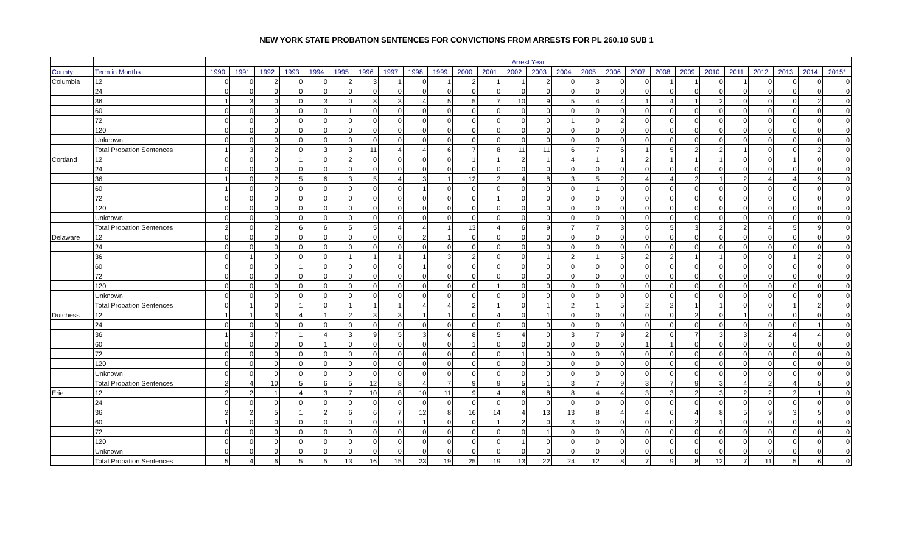NEW YORK STATE PROBATION SENTENCES FOR CONVICTIONS FROM ARRESTS FOR PL 260.10 SUB 1
| | | Arrest Year | | | | | | | | | | | | | | | | | | | | | | | | | |
| --- | --- | --- | --- | --- | --- | --- | --- | --- | --- | --- | --- | --- | --- | --- | --- | --- | --- | --- | --- | --- | --- | --- | --- | --- | --- | --- | --- |
| County | Term in Months | 1990 | 1991 | 1992 | 1993 | 1994 | 1995 | 1996 | 1997 | 1998 | 1999 | 2000 | 2001 | 2002 | 2003 | 2004 | 2005 | 2006 | 2007 | 2008 | 2009 | 2010 | 2011 | 2012 | 2013 | 2014 | 2015* |
| Columbia | 12 | 0 | 0 | 2 | 0 | 0 | 2 | 3 | 1 | 0 | 1 | 2 | 1 | 1 | 2 | 0 | 3 | 0 | 0 | 1 | 1 | 0 | 1 | 0 | 0 | 0 | 0 |
| | 24 | 0 | 0 | 0 | 0 | 0 | 0 | 0 | 0 | 0 | 0 | 0 | 0 | 0 | 0 | 0 | 0 | 0 | 0 | 0 | 0 | 0 | 0 | 0 | 0 | 0 | 0 |
| | 36 | 1 | 3 | 0 | 0 | 3 | 0 | 8 | 3 | 4 | 5 | 5 | 7 | 10 | 9 | 5 | 4 | 4 | 1 | 4 | 1 | 2 | 0 | 0 | 0 | 2 | 0 |
| | 60 | 0 | 0 | 0 | 0 | 0 | 1 | 0 | 0 | 0 | 0 | 0 | 0 | 0 | 0 | 0 | 0 | 0 | 0 | 0 | 0 | 0 | 0 | 0 | 0 | 0 | 0 |
| | 72 | 0 | 0 | 0 | 0 | 0 | 0 | 0 | 0 | 0 | 0 | 0 | 0 | 0 | 0 | 1 | 0 | 2 | 0 | 0 | 0 | 0 | 0 | 0 | 0 | 0 | 0 |
| | 120 | 0 | 0 | 0 | 0 | 0 | 0 | 0 | 0 | 0 | 0 | 0 | 0 | 0 | 0 | 0 | 0 | 0 | 0 | 0 | 0 | 0 | 0 | 0 | 0 | 0 | 0 |
| | Unknown | 0 | 0 | 0 | 0 | 0 | 0 | 0 | 0 | 0 | 0 | 0 | 0 | 0 | 0 | 0 | 0 | 0 | 0 | 0 | 0 | 0 | 0 | 0 | 0 | 0 | 0 |
| | Total Probation Sentences | 1 | 3 | 2 | 0 | 3 | 3 | 11 | 4 | 4 | 6 | 7 | 8 | 11 | 11 | 6 | 7 | 6 | 1 | 5 | 2 | 2 | 1 | 0 | 0 | 2 | 0 |
| Cortland | 12 | 0 | 0 | 0 | 1 | 0 | 2 | 0 | 0 | 0 | 0 | 1 | 1 | 2 | 1 | 4 | 1 | 1 | 2 | 1 | 1 | 1 | 0 | 0 | 1 | 0 | 0 |
| | 24 | 0 | 0 | 0 | 0 | 0 | 0 | 0 | 0 | 0 | 0 | 0 | 0 | 0 | 0 | 0 | 0 | 0 | 0 | 0 | 0 | 0 | 0 | 0 | 0 | 0 | 0 |
| | 36 | 1 | 0 | 2 | 5 | 6 | 3 | 5 | 4 | 3 | 1 | 12 | 2 | 4 | 8 | 3 | 5 | 2 | 4 | 4 | 2 | 1 | 2 | 4 | 4 | 9 | 0 |
| | 60 | 1 | 0 | 0 | 0 | 0 | 0 | 0 | 0 | 1 | 0 | 0 | 0 | 0 | 0 | 0 | 1 | 0 | 0 | 0 | 0 | 0 | 0 | 0 | 0 | 0 | 0 |
| | 72 | 0 | 0 | 0 | 0 | 0 | 0 | 0 | 0 | 0 | 0 | 0 | 1 | 0 | 0 | 0 | 0 | 0 | 0 | 0 | 0 | 0 | 0 | 0 | 0 | 0 | 0 |
| | 120 | 0 | 0 | 0 | 0 | 0 | 0 | 0 | 0 | 0 | 0 | 0 | 0 | 0 | 0 | 0 | 0 | 0 | 0 | 0 | 0 | 0 | 0 | 0 | 0 | 0 | 0 |
| | Unknown | 0 | 0 | 0 | 0 | 0 | 0 | 0 | 0 | 0 | 0 | 0 | 0 | 0 | 0 | 0 | 0 | 0 | 0 | 0 | 0 | 0 | 0 | 0 | 0 | 0 | 0 |
| | Total Probation Sentences | 2 | 0 | 2 | 6 | 6 | 5 | 5 | 4 | 4 | 1 | 13 | 4 | 6 | 9 | 7 | 7 | 3 | 6 | 5 | 3 | 2 | 2 | 4 | 5 | 9 | 0 |
| Delaware | 12 | 0 | 0 | 0 | 0 | 0 | 0 | 0 | 0 | 2 | 1 | 0 | 0 | 0 | 0 | 0 | 0 | 0 | 0 | 0 | 0 | 0 | 0 | 0 | 0 | 0 | 0 |
| | 24 | 0 | 0 | 0 | 0 | 0 | 0 | 0 | 0 | 0 | 0 | 0 | 0 | 0 | 0 | 0 | 0 | 0 | 0 | 0 | 0 | 0 | 0 | 0 | 0 | 0 | 0 |
| | 36 | 0 | 1 | 0 | 0 | 0 | 1 | 1 | 1 | 1 | 3 | 2 | 0 | 0 | 1 | 2 | 1 | 5 | 2 | 2 | 1 | 1 | 0 | 0 | 1 | 2 | 0 |
| | 60 | 0 | 0 | 0 | 1 | 0 | 0 | 0 | 0 | 1 | 0 | 0 | 0 | 0 | 0 | 0 | 0 | 0 | 0 | 0 | 0 | 0 | 0 | 0 | 0 | 0 | 0 |
| | 72 | 0 | 0 | 0 | 0 | 0 | 0 | 0 | 0 | 0 | 0 | 0 | 0 | 0 | 0 | 0 | 0 | 0 | 0 | 0 | 0 | 0 | 0 | 0 | 0 | 0 | 0 |
| | 120 | 0 | 0 | 0 | 0 | 0 | 0 | 0 | 0 | 0 | 0 | 0 | 1 | 0 | 0 | 0 | 0 | 0 | 0 | 0 | 0 | 0 | 0 | 0 | 0 | 0 | 0 |
| | Unknown | 0 | 0 | 0 | 0 | 0 | 0 | 0 | 0 | 0 | 0 | 0 | 0 | 0 | 0 | 0 | 0 | 0 | 0 | 0 | 0 | 0 | 0 | 0 | 0 | 0 | 0 |
| | Total Probation Sentences | 0 | 1 | 0 | 1 | 0 | 1 | 1 | 1 | 4 | 4 | 2 | 1 | 0 | 1 | 2 | 1 | 5 | 2 | 2 | 1 | 1 | 0 | 0 | 1 | 2 | 0 |
| Dutchess | 12 | 1 | 1 | 3 | 4 | 1 | 2 | 3 | 3 | 1 | 1 | 0 | 4 | 0 | 1 | 0 | 0 | 0 | 0 | 0 | 2 | 0 | 1 | 0 | 0 | 0 | 0 |
| | 24 | 0 | 0 | 0 | 0 | 0 | 0 | 0 | 0 | 0 | 0 | 0 | 0 | 0 | 0 | 0 | 0 | 0 | 0 | 0 | 0 | 0 | 0 | 0 | 0 | 1 | 0 |
| | 36 | 1 | 3 | 7 | 1 | 4 | 3 | 9 | 5 | 3 | 6 | 8 | 5 | 4 | 0 | 3 | 7 | 9 | 2 | 6 | 7 | 3 | 3 | 2 | 4 | 4 | 0 |
| | 60 | 0 | 0 | 0 | 0 | 1 | 0 | 0 | 0 | 0 | 0 | 1 | 0 | 0 | 0 | 0 | 0 | 0 | 1 | 1 | 0 | 0 | 0 | 0 | 0 | 0 | 0 |
| | 72 | 0 | 0 | 0 | 0 | 0 | 0 | 0 | 0 | 0 | 0 | 0 | 0 | 1 | 0 | 0 | 0 | 0 | 0 | 0 | 0 | 0 | 0 | 0 | 0 | 0 | 0 |
| | 120 | 0 | 0 | 0 | 0 | 0 | 0 | 0 | 0 | 0 | 0 | 0 | 0 | 0 | 0 | 0 | 0 | 0 | 0 | 0 | 0 | 0 | 0 | 0 | 0 | 0 | 0 |
| | Unknown | 0 | 0 | 0 | 0 | 0 | 0 | 0 | 0 | 0 | 0 | 0 | 0 | 0 | 0 | 0 | 0 | 0 | 0 | 0 | 0 | 0 | 0 | 0 | 0 | 0 | 0 |
| | Total Probation Sentences | 2 | 4 | 10 | 5 | 6 | 5 | 12 | 8 | 4 | 7 | 9 | 9 | 5 | 1 | 3 | 7 | 9 | 3 | 7 | 9 | 3 | 4 | 2 | 4 | 5 | 0 |
| Erie | 12 | 2 | 2 | 1 | 4 | 3 | 7 | 10 | 8 | 10 | 11 | 9 | 4 | 6 | 8 | 8 | 4 | 4 | 3 | 3 | 2 | 3 | 2 | 2 | 2 | 1 | 0 |
| | 24 | 0 | 0 | 0 | 0 | 0 | 0 | 0 | 0 | 0 | 0 | 0 | 0 | 0 | 0 | 0 | 0 | 0 | 0 | 0 | 0 | 0 | 0 | 0 | 0 | 0 | 0 |
| | 36 | 2 | 2 | 5 | 1 | 2 | 6 | 6 | 7 | 12 | 8 | 16 | 14 | 4 | 13 | 13 | 8 | 4 | 4 | 6 | 4 | 8 | 5 | 9 | 3 | 5 | 0 |
| | 60 | 1 | 0 | 0 | 0 | 0 | 0 | 0 | 0 | 1 | 0 | 0 | 1 | 2 | 0 | 3 | 0 | 0 | 0 | 0 | 2 | 1 | 0 | 0 | 0 | 0 | 0 |
| | 72 | 0 | 0 | 0 | 0 | 0 | 0 | 0 | 0 | 0 | 0 | 0 | 0 | 0 | 1 | 0 | 0 | 0 | 0 | 0 | 0 | 0 | 0 | 0 | 0 | 0 | 0 |
| | 120 | 0 | 0 | 0 | 0 | 0 | 0 | 0 | 0 | 0 | 0 | 0 | 0 | 1 | 0 | 0 | 0 | 0 | 0 | 0 | 0 | 0 | 0 | 0 | 0 | 0 | 0 |
| | Unknown | 0 | 0 | 0 | 0 | 0 | 0 | 0 | 0 | 0 | 0 | 0 | 0 | 0 | 0 | 0 | 0 | 0 | 0 | 0 | 0 | 0 | 0 | 0 | 0 | 0 | 0 |
| | Total Probation Sentences | 5 | 4 | 6 | 5 | 5 | 13 | 16 | 15 | 23 | 19 | 25 | 19 | 13 | 22 | 24 | 12 | 8 | 7 | 9 | 8 | 12 | 7 | 11 | 5 | 6 | 0 |